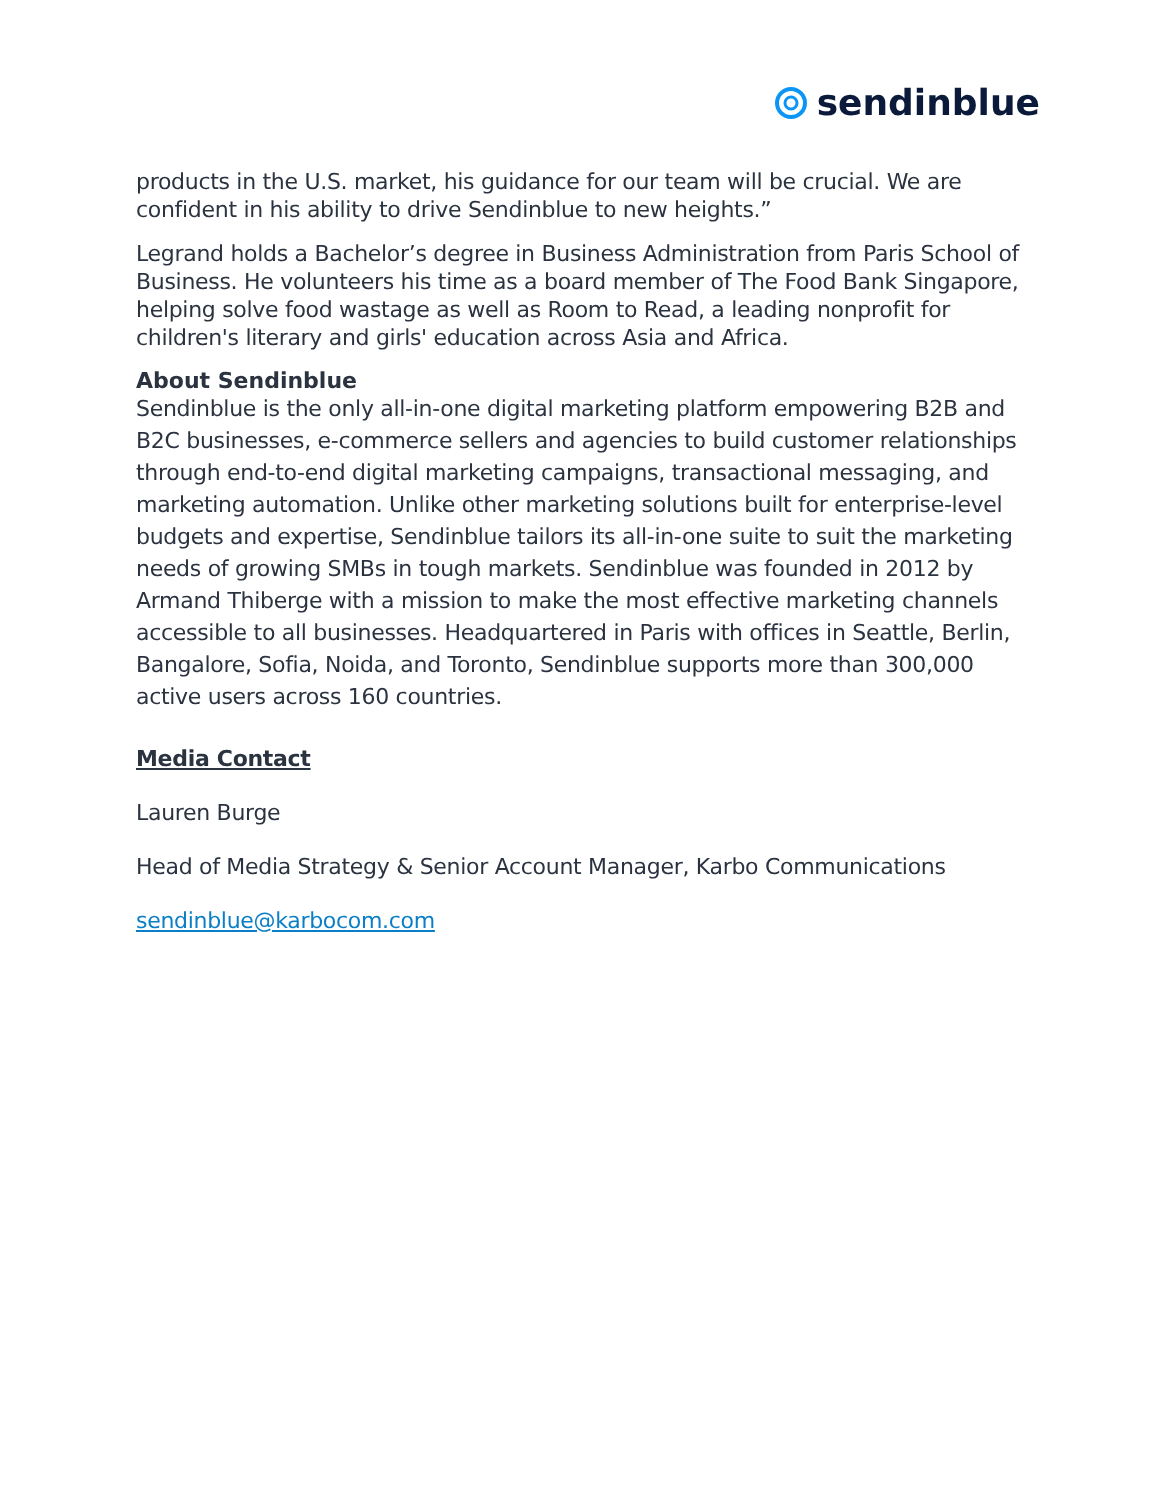sendinblue
products in the U.S. market, his guidance for our team will be crucial. We are confident in his ability to drive Sendinblue to new heights.”
Legrand holds a Bachelor’s degree in Business Administration from Paris School of Business. He volunteers his time as a board member of The Food Bank Singapore, helping solve food wastage as well as Room to Read, a leading nonprofit for children's literary and girls' education across Asia and Africa.
About Sendinblue
Sendinblue is the only all-in-one digital marketing platform empowering B2B and B2C businesses, e-commerce sellers and agencies to build customer relationships through end-to-end digital marketing campaigns, transactional messaging, and marketing automation. Unlike other marketing solutions built for enterprise-level budgets and expertise, Sendinblue tailors its all-in-one suite to suit the marketing needs of growing SMBs in tough markets. Sendinblue was founded in 2012 by Armand Thiberge with a mission to make the most effective marketing channels accessible to all businesses. Headquartered in Paris with offices in Seattle, Berlin, Bangalore, Sofia, Noida, and Toronto, Sendinblue supports more than 300,000 active users across 160 countries.
Media Contact
Lauren Burge
Head of Media Strategy & Senior Account Manager, Karbo Communications
sendinblue@karbocom.com